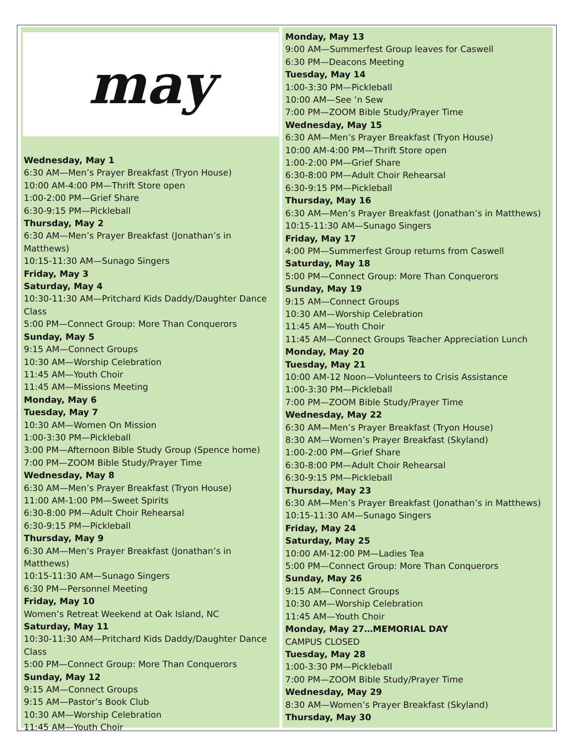may
Wednesday, May 1
6:30 AM—Men’s Prayer Breakfast (Tryon House)
10:00 AM-4:00 PM—Thrift Store open
1:00-2:00 PM—Grief Share
6:30-9:15 PM—Pickleball
Thursday, May 2
6:30 AM—Men’s Prayer Breakfast (Jonathan’s in Matthews)
10:15-11:30 AM—Sunago Singers
Friday, May 3
Saturday, May 4
10:30-11:30 AM—Pritchard Kids Daddy/Daughter Dance Class
5:00 PM—Connect Group: More Than Conquerors
Sunday, May 5
9:15 AM—Connect Groups
10:30 AM—Worship Celebration
11:45 AM—Youth Choir
11:45 AM—Missions Meeting
Monday, May 6
Tuesday, May 7
10:30 AM—Women On Mission
1:00-3:30 PM—Pickleball
3:00 PM—Afternoon Bible Study Group (Spence home)
7:00 PM—ZOOM Bible Study/Prayer Time
Wednesday, May 8
6:30 AM—Men’s Prayer Breakfast (Tryon House)
11:00 AM-1:00 PM—Sweet Spirits
6:30-8:00 PM—Adult Choir Rehearsal
6:30-9:15 PM—Pickleball
Thursday, May 9
6:30 AM—Men’s Prayer Breakfast (Jonathan’s in Matthews)
10:15-11:30 AM—Sunago Singers
6:30 PM—Personnel Meeting
Friday, May 10
Women’s Retreat Weekend at Oak Island, NC
Saturday, May 11
10:30-11:30 AM—Pritchard Kids Daddy/Daughter Dance Class
5:00 PM—Connect Group: More Than Conquerors
Sunday, May 12
9:15 AM—Connect Groups
9:15 AM—Pastor’s Book Club
10:30 AM—Worship Celebration
11:45 AM—Youth Choir
Monday, May 13
9:00 AM—Summerfest Group leaves for Caswell
6:30 PM—Deacons Meeting
Tuesday, May 14
1:00-3:30 PM—Pickleball
10:00 AM—See ’n Sew
7:00 PM—ZOOM Bible Study/Prayer Time
Wednesday, May 15
6:30 AM—Men’s Prayer Breakfast (Tryon House)
10:00 AM-4:00 PM—Thrift Store open
1:00-2:00 PM—Grief Share
6:30-8:00 PM—Adult Choir Rehearsal
6:30-9:15 PM—Pickleball
Thursday, May 16
6:30 AM—Men’s Prayer Breakfast (Jonathan’s in Matthews)
10:15-11:30 AM—Sunago Singers
Friday, May 17
4:00 PM—Summerfest Group returns from Caswell
Saturday, May 18
5:00 PM—Connect Group: More Than Conquerors
Sunday, May 19
9:15 AM—Connect Groups
10:30 AM—Worship Celebration
11:45 AM—Youth Choir
11:45 AM—Connect Groups Teacher Appreciation Lunch
Monday, May 20
Tuesday, May 21
10:00 AM-12 Noon—Volunteers to Crisis Assistance
1:00-3:30 PM—Pickleball
7:00 PM—ZOOM Bible Study/Prayer Time
Wednesday, May 22
6:30 AM—Men’s Prayer Breakfast (Tryon House)
8:30 AM—Women’s Prayer Breakfast (Skyland)
1:00-2:00 PM—Grief Share
6:30-8:00 PM—Adult Choir Rehearsal
6:30-9:15 PM—Pickleball
Thursday, May 23
6:30 AM—Men’s Prayer Breakfast (Jonathan’s in Matthews)
10:15-11:30 AM—Sunago Singers
Friday, May 24
Saturday, May 25
10:00 AM-12:00 PM—Ladies Tea
5:00 PM—Connect Group: More Than Conquerors
Sunday, May 26
9:15 AM—Connect Groups
10:30 AM—Worship Celebration
11:45 AM—Youth Choir
Monday, May 27…MEMORIAL DAY
CAMPUS CLOSED
Tuesday, May 28
1:00-3:30 PM—Pickleball
7:00 PM—ZOOM Bible Study/Prayer Time
Wednesday, May 29
8:30 AM—Women’s Prayer Breakfast (Skyland)
Thursday, May 30